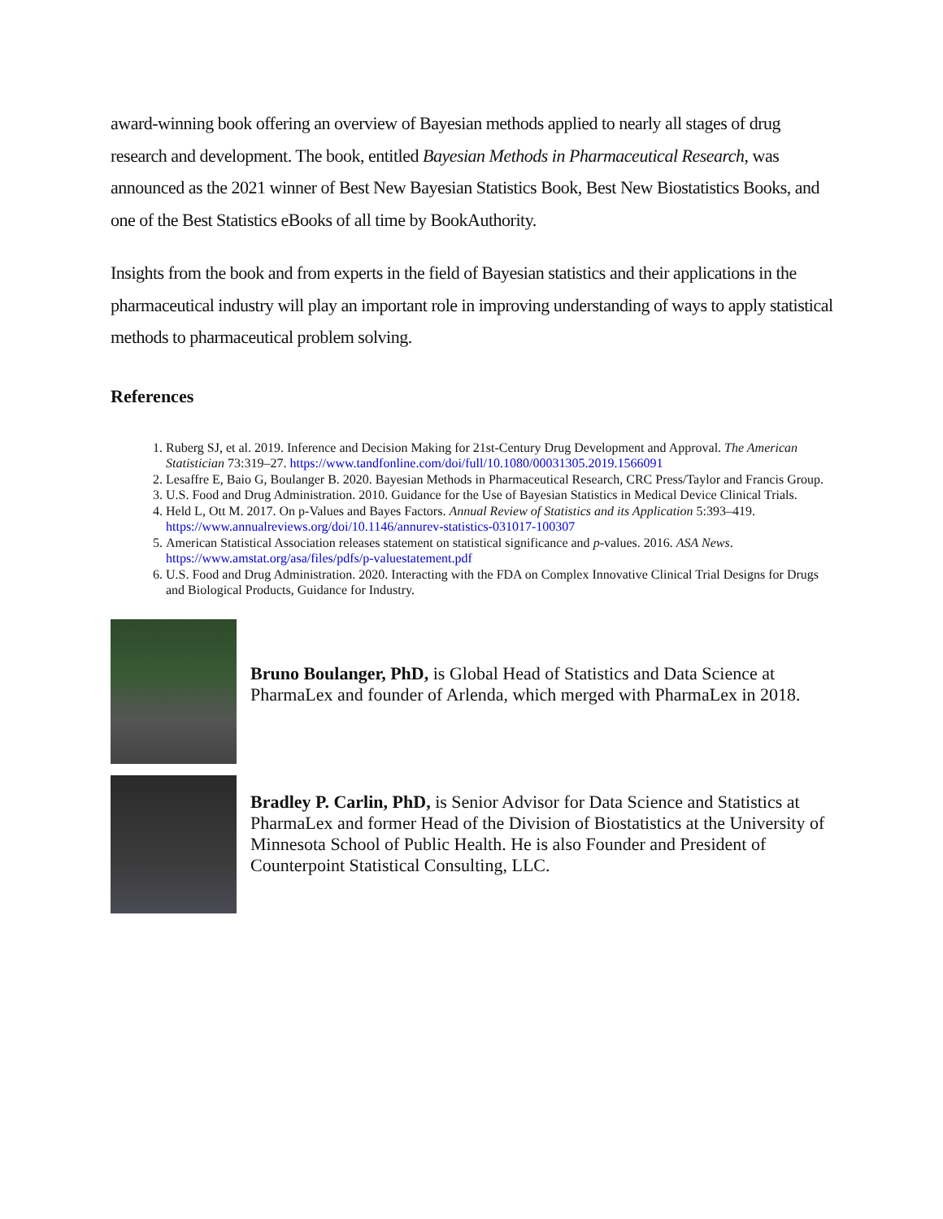award-winning book offering an overview of Bayesian methods applied to nearly all stages of drug research and development. The book, entitled Bayesian Methods in Pharmaceutical Research, was announced as the 2021 winner of Best New Bayesian Statistics Book, Best New Biostatistics Books, and one of the Best Statistics eBooks of all time by BookAuthority.
Insights from the book and from experts in the field of Bayesian statistics and their applications in the pharmaceutical industry will play an important role in improving understanding of ways to apply statistical methods to pharmaceutical problem solving.
References
1. Ruberg SJ, et al. 2019. Inference and Decision Making for 21st-Century Drug Development and Approval. The American Statistician 73:319–27. https://www.tandfonline.com/doi/full/10.1080/00031305.2019.1566091
2. Lesaffre E, Baio G, Boulanger B. 2020. Bayesian Methods in Pharmaceutical Research, CRC Press/Taylor and Francis Group.
3. U.S. Food and Drug Administration. 2010. Guidance for the Use of Bayesian Statistics in Medical Device Clinical Trials.
4. Held L, Ott M. 2017. On p-Values and Bayes Factors. Annual Review of Statistics and its Application 5:393–419. https://www.annualreviews.org/doi/10.1146/annurev-statistics-031017-100307
5. American Statistical Association releases statement on statistical significance and p-values. 2016. ASA News. https://www.amstat.org/asa/files/pdfs/p-valuestatement.pdf
6. U.S. Food and Drug Administration. 2020. Interacting with the FDA on Complex Innovative Clinical Trial Designs for Drugs and Biological Products, Guidance for Industry.
Bruno Boulanger, PhD, is Global Head of Statistics and Data Science at PharmaLex and founder of Arlenda, which merged with PharmaLex in 2018.
Bradley P. Carlin, PhD, is Senior Advisor for Data Science and Statistics at PharmaLex and former Head of the Division of Biostatistics at the University of Minnesota School of Public Health. He is also Founder and President of Counterpoint Statistical Consulting, LLC.